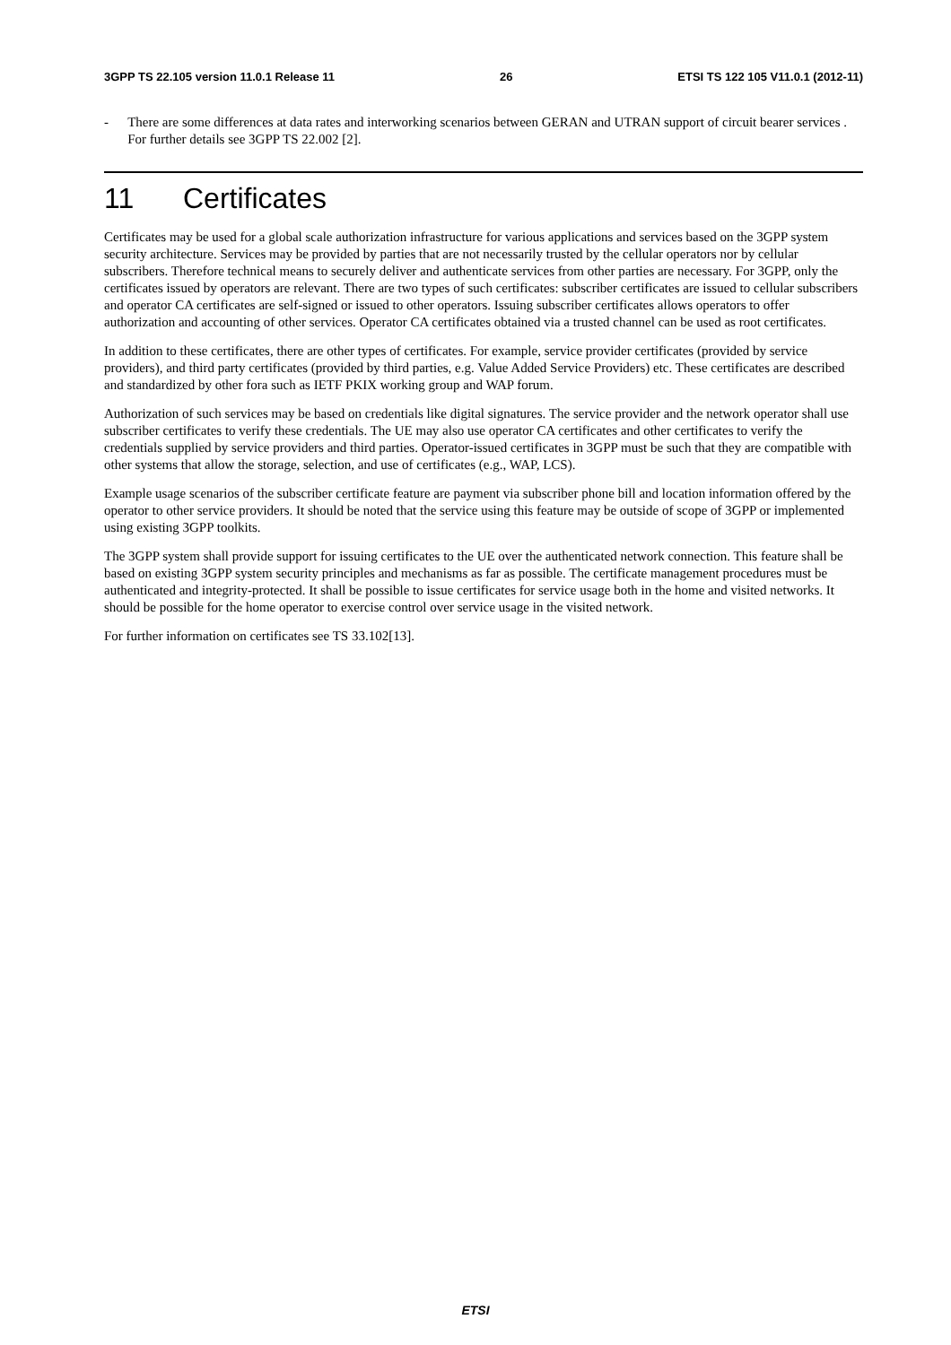3GPP TS 22.105 version 11.0.1 Release 11 26 ETSI TS 122 105 V11.0.1 (2012-11)
- There are some differences at data rates and interworking scenarios between GERAN and UTRAN support of circuit bearer services . For further details see 3GPP TS 22.002 [2].
11 Certificates
Certificates may be used for a global scale authorization infrastructure for various applications and services based on the 3GPP system security architecture. Services may be provided by parties that are not necessarily trusted by the cellular operators nor by cellular subscribers. Therefore technical means to securely deliver and authenticate services from other parties are necessary. For 3GPP, only the certificates issued by operators are relevant. There are two types of such certificates: subscriber certificates are issued to cellular subscribers and operator CA certificates are self-signed or issued to other operators. Issuing subscriber certificates allows operators to offer authorization and accounting of other services. Operator CA certificates obtained via a trusted channel can be used as root certificates.
In addition to these certificates, there are other types of certificates. For example, service provider certificates (provided by service providers), and third party certificates (provided by third parties, e.g. Value Added Service Providers) etc. These certificates are described and standardized by other fora such as IETF PKIX working group and WAP forum.
Authorization of such services may be based on credentials like digital signatures. The service provider and the network operator shall use subscriber certificates to verify these credentials. The UE may also use operator CA certificates and other certificates to verify the credentials supplied by service providers and third parties. Operator-issued certificates in 3GPP must be such that they are compatible with other systems that allow the storage, selection, and use of certificates (e.g., WAP, LCS).
Example usage scenarios of the subscriber certificate feature are payment via subscriber phone bill and location information offered by the operator to other service providers. It should be noted that the service using this feature may be outside of scope of 3GPP or implemented using existing 3GPP toolkits.
The 3GPP system shall provide support for issuing certificates to the UE over the authenticated network connection. This feature shall be based on existing 3GPP system security principles and mechanisms as far as possible. The certificate management procedures must be authenticated and integrity-protected. It shall be possible to issue certificates for service usage both in the home and visited networks. It should be possible for the home operator to exercise control over service usage in the visited network.
For further information on certificates see TS 33.102[13].
ETSI